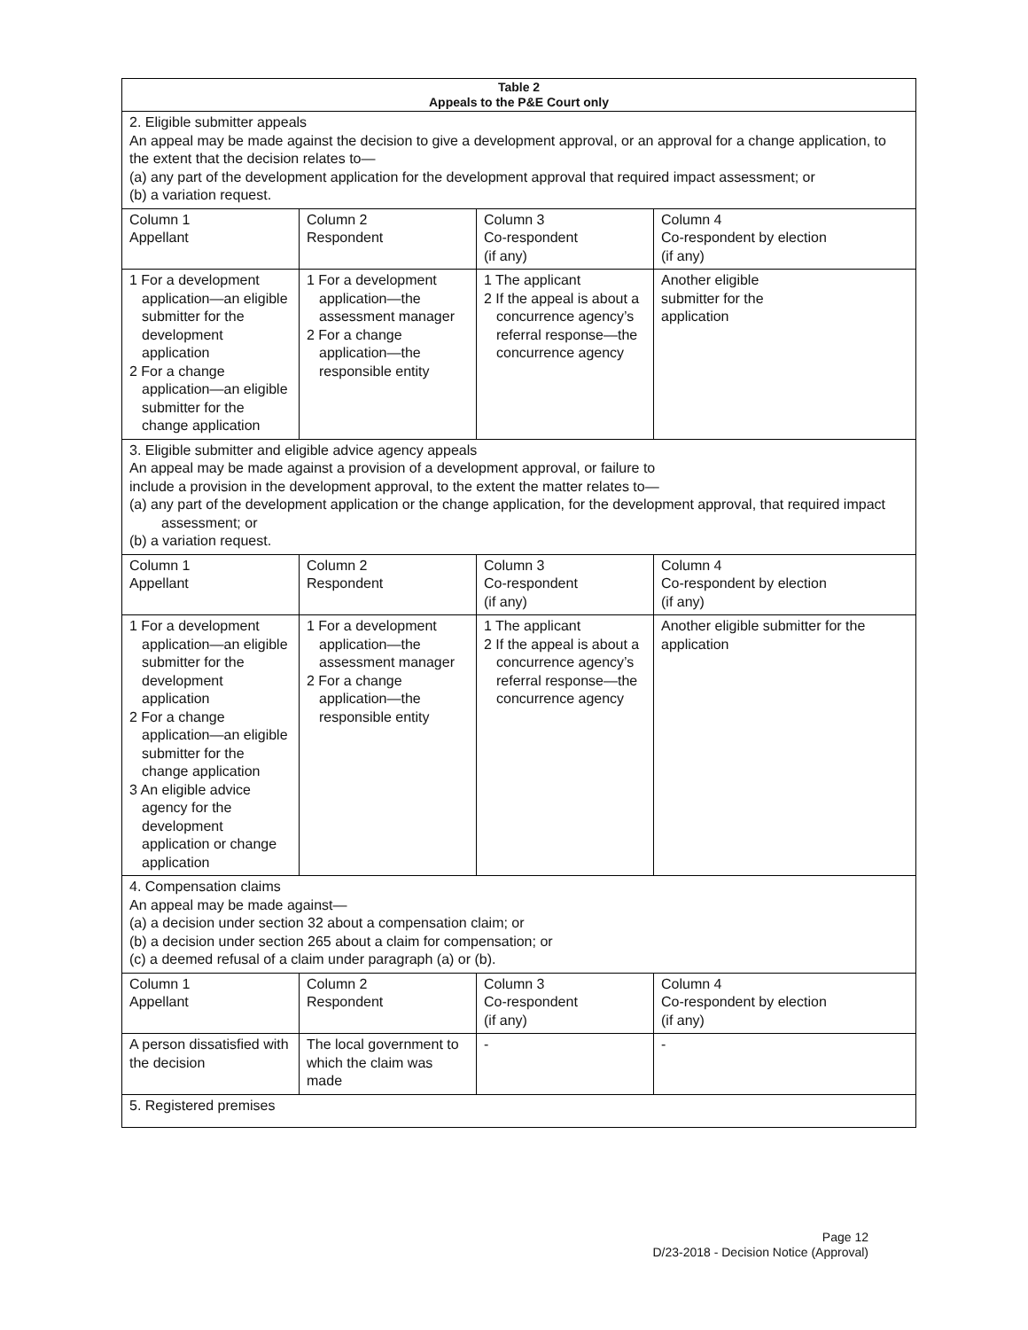| Table 2 Appeals to the P&E Court only | | | |
| --- | --- | --- | --- |
| 2. Eligible submitter appeals An appeal may be made against the decision to give a development approval, or an approval for a change application, to the extent that the decision relates to— (a) any part of the development application for the development approval that required impact assessment; or (b) a variation request. | | | |
| Column 1 Appellant | Column 2 Respondent | Column 3 Co-respondent (if any) | Column 4 Co-respondent by election (if any) |
| 1 For a development application—an eligible submitter for the development application 2 For a change application—an eligible submitter for the change application | 1 For a development application—the assessment manager 2 For a change application—the responsible entity | 1 The applicant 2 If the appeal is about a concurrence agency’s referral response—the concurrence agency | Another eligible submitter for the application |
| 3. Eligible submitter and eligible advice agency appeals An appeal may be made against a provision of a development approval, or failure to include a provision in the development approval, to the extent the matter relates to— (a) any part of the development application or the change application, for the development approval, that required impact assessment; or (b) a variation request. | | | |
| Column 1 Appellant | Column 2 Respondent | Column 3 Co-respondent (if any) | Column 4 Co-respondent by election (if any) |
| 1 For a development application—an eligible submitter for the development application 2 For a change application—an eligible submitter for the change application 3 An eligible advice agency for the development application or change application | 1 For a development application—the assessment manager 2 For a change application—the responsible entity | 1 The applicant 2 If the appeal is about a concurrence agency’s referral response—the concurrence agency | Another eligible submitter for the application |
| 4. Compensation claims An appeal may be made against— (a) a decision under section 32 about a compensation claim; or (b) a decision under section 265 about a claim for compensation; or (c) a deemed refusal of a claim under paragraph (a) or (b). | | | |
| Column 1 Appellant | Column 2 Respondent | Column 3 Co-respondent (if any) | Column 4 Co-respondent by election (if any) |
| A person dissatisfied with the decision | The local government to which the claim was made | - | - |
| 5. Registered premises | | | |
Page 12
D/23-2018 - Decision Notice (Approval)